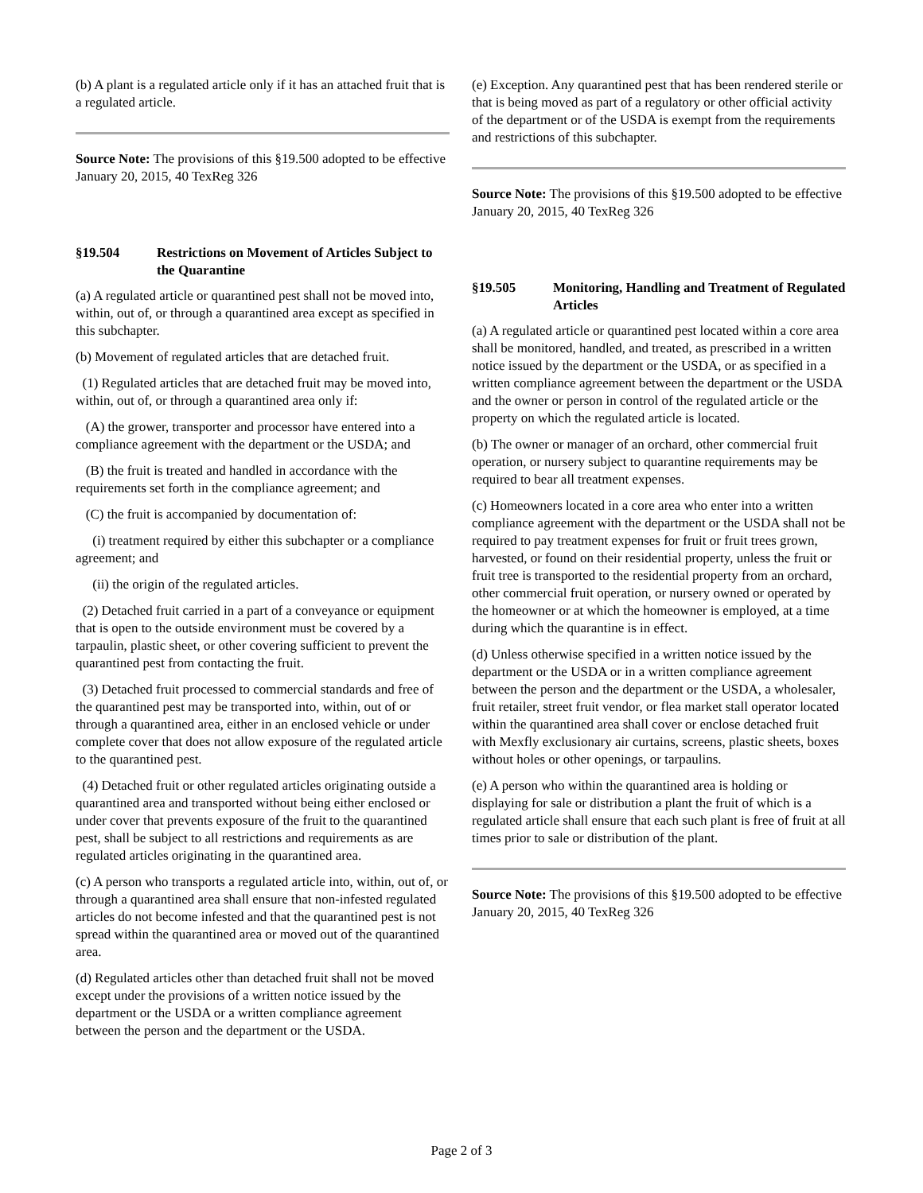(b) A plant is a regulated article only if it has an attached fruit that is a regulated article.
Source Note: The provisions of this §19.500 adopted to be effective January 20, 2015, 40 TexReg 326
§19.504 Restrictions on Movement of Articles Subject to the Quarantine
(a) A regulated article or quarantined pest shall not be moved into, within, out of, or through a quarantined area except as specified in this subchapter.
(b) Movement of regulated articles that are detached fruit.
(1) Regulated articles that are detached fruit may be moved into, within, out of, or through a quarantined area only if:
(A) the grower, transporter and processor have entered into a compliance agreement with the department or the USDA; and
(B) the fruit is treated and handled in accordance with the requirements set forth in the compliance agreement; and
(C) the fruit is accompanied by documentation of:
(i) treatment required by either this subchapter or a compliance agreement; and
(ii) the origin of the regulated articles.
(2) Detached fruit carried in a part of a conveyance or equipment that is open to the outside environment must be covered by a tarpaulin, plastic sheet, or other covering sufficient to prevent the quarantined pest from contacting the fruit.
(3) Detached fruit processed to commercial standards and free of the quarantined pest may be transported into, within, out of or through a quarantined area, either in an enclosed vehicle or under complete cover that does not allow exposure of the regulated article to the quarantined pest.
(4) Detached fruit or other regulated articles originating outside a quarantined area and transported without being either enclosed or under cover that prevents exposure of the fruit to the quarantined pest, shall be subject to all restrictions and requirements as are regulated articles originating in the quarantined area.
(c) A person who transports a regulated article into, within, out of, or through a quarantined area shall ensure that non-infested regulated articles do not become infested and that the quarantined pest is not spread within the quarantined area or moved out of the quarantined area.
(d) Regulated articles other than detached fruit shall not be moved except under the provisions of a written notice issued by the department or the USDA or a written compliance agreement between the person and the department or the USDA.
(e) Exception. Any quarantined pest that has been rendered sterile or that is being moved as part of a regulatory or other official activity of the department or of the USDA is exempt from the requirements and restrictions of this subchapter.
Source Note: The provisions of this §19.500 adopted to be effective January 20, 2015, 40 TexReg 326
§19.505 Monitoring, Handling and Treatment of Regulated Articles
(a) A regulated article or quarantined pest located within a core area shall be monitored, handled, and treated, as prescribed in a written notice issued by the department or the USDA, or as specified in a written compliance agreement between the department or the USDA and the owner or person in control of the regulated article or the property on which the regulated article is located.
(b) The owner or manager of an orchard, other commercial fruit operation, or nursery subject to quarantine requirements may be required to bear all treatment expenses.
(c) Homeowners located in a core area who enter into a written compliance agreement with the department or the USDA shall not be required to pay treatment expenses for fruit or fruit trees grown, harvested, or found on their residential property, unless the fruit or fruit tree is transported to the residential property from an orchard, other commercial fruit operation, or nursery owned or operated by the homeowner or at which the homeowner is employed, at a time during which the quarantine is in effect.
(d) Unless otherwise specified in a written notice issued by the department or the USDA or in a written compliance agreement between the person and the department or the USDA, a wholesaler, fruit retailer, street fruit vendor, or flea market stall operator located within the quarantined area shall cover or enclose detached fruit with Mexfly exclusionary air curtains, screens, plastic sheets, boxes without holes or other openings, or tarpaulins.
(e) A person who within the quarantined area is holding or displaying for sale or distribution a plant the fruit of which is a regulated article shall ensure that each such plant is free of fruit at all times prior to sale or distribution of the plant.
Source Note: The provisions of this §19.500 adopted to be effective January 20, 2015, 40 TexReg 326
Page 2 of 3